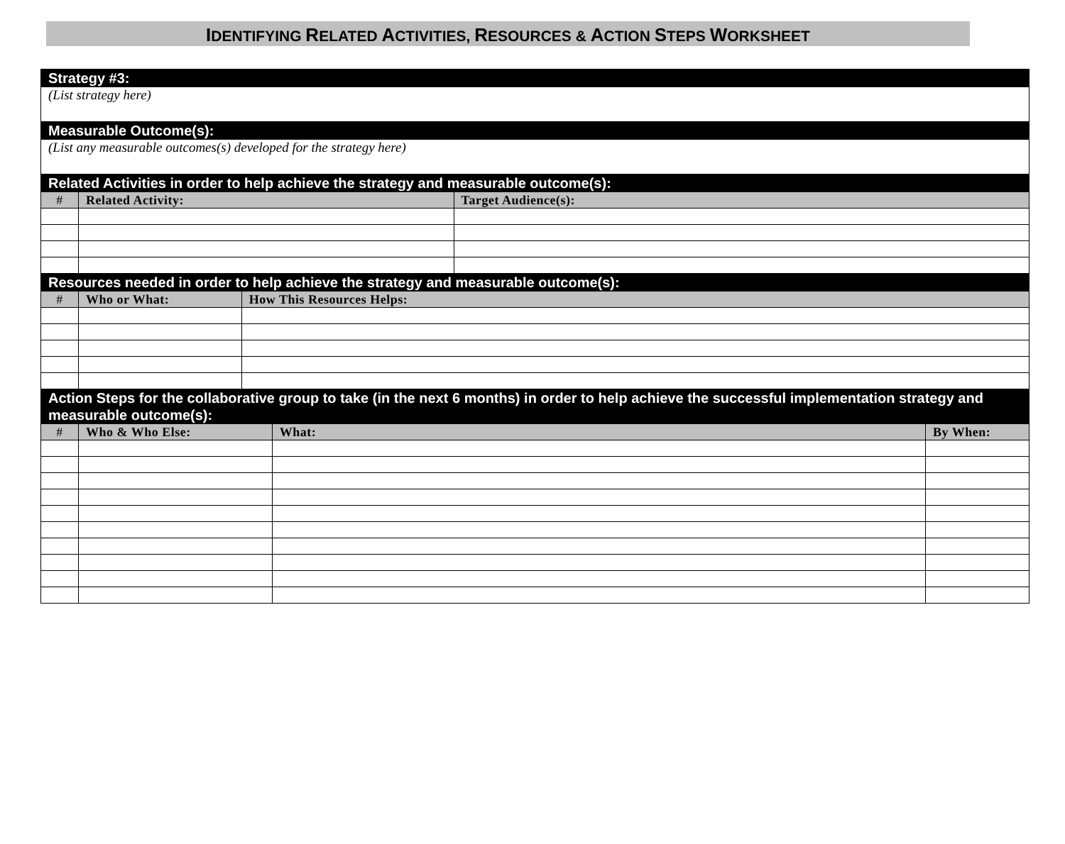IDENTIFYING RELATED ACTIVITIES, RESOURCES & ACTION STEPS WORKSHEET
| Strategy #3: | | | | | |
| (List strategy here) | | | | | |
| Measurable Outcome(s): | | | | | |
| (List any measurable outcomes(s) developed for the strategy here) | | | | | |
| Related Activities in order to help achieve the strategy and measurable outcome(s): | | | | | |
| # | Related Activity: | | | Target Audience(s): | |
| Resources needed in order to help achieve the strategy and measurable outcome(s): | | | | | |
| # | Who or What: | How This Resources Helps: | | | |
| Action Steps for the collaborative group to take (in the next 6 months) in order to help achieve the successful implementation strategy and measurable outcome(s): | | | | | |
| # | Who & Who Else: | | What: | | By When: |